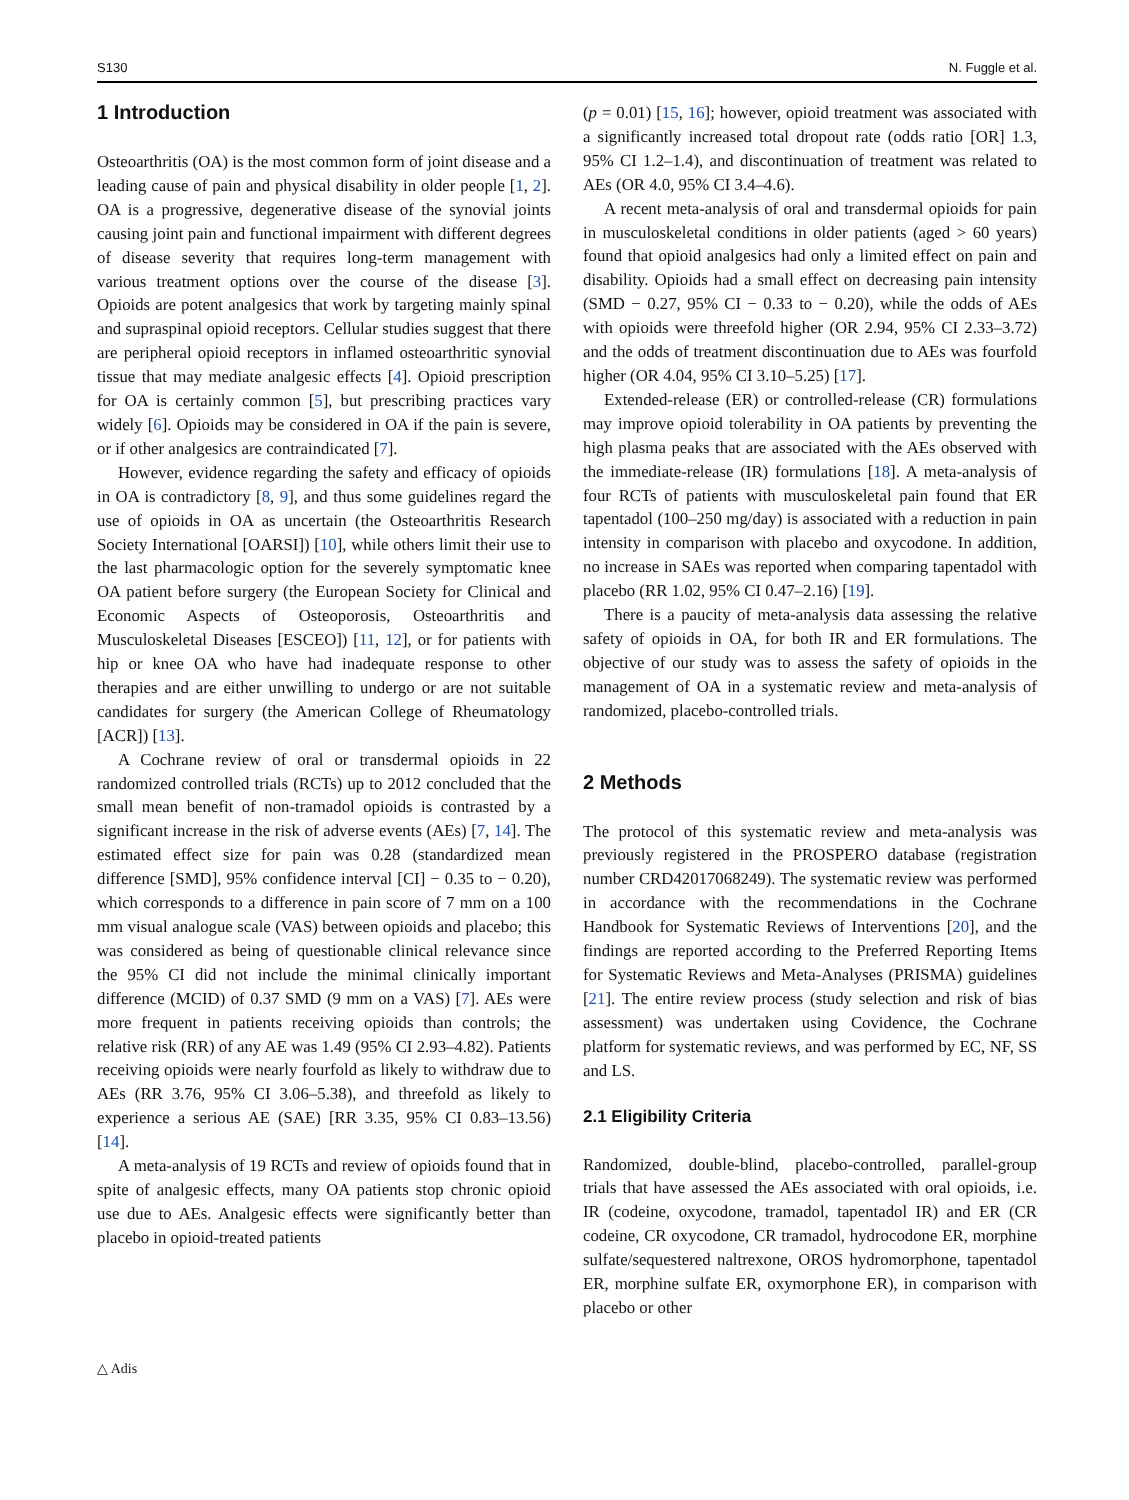S130 N. Fuggle et al.
1 Introduction
Osteoarthritis (OA) is the most common form of joint disease and a leading cause of pain and physical disability in older people [1, 2]. OA is a progressive, degenerative disease of the synovial joints causing joint pain and functional impairment with different degrees of disease severity that requires long-term management with various treatment options over the course of the disease [3]. Opioids are potent analgesics that work by targeting mainly spinal and supraspinal opioid receptors. Cellular studies suggest that there are peripheral opioid receptors in inflamed osteoarthritic synovial tissue that may mediate analgesic effects [4]. Opioid prescription for OA is certainly common [5], but prescribing practices vary widely [6]. Opioids may be considered in OA if the pain is severe, or if other analgesics are contraindicated [7].
However, evidence regarding the safety and efficacy of opioids in OA is contradictory [8, 9], and thus some guidelines regard the use of opioids in OA as uncertain (the Osteoarthritis Research Society International [OARSI]) [10], while others limit their use to the last pharmacologic option for the severely symptomatic knee OA patient before surgery (the European Society for Clinical and Economic Aspects of Osteoporosis, Osteoarthritis and Musculoskeletal Diseases [ESCEO]) [11, 12], or for patients with hip or knee OA who have had inadequate response to other therapies and are either unwilling to undergo or are not suitable candidates for surgery (the American College of Rheumatology [ACR]) [13].
A Cochrane review of oral or transdermal opioids in 22 randomized controlled trials (RCTs) up to 2012 concluded that the small mean benefit of non-tramadol opioids is contrasted by a significant increase in the risk of adverse events (AEs) [7, 14]. The estimated effect size for pain was 0.28 (standardized mean difference [SMD], 95% confidence interval [CI] − 0.35 to − 0.20), which corresponds to a difference in pain score of 7 mm on a 100 mm visual analogue scale (VAS) between opioids and placebo; this was considered as being of questionable clinical relevance since the 95% CI did not include the minimal clinically important difference (MCID) of 0.37 SMD (9 mm on a VAS) [7]. AEs were more frequent in patients receiving opioids than controls; the relative risk (RR) of any AE was 1.49 (95% CI 2.93–4.82). Patients receiving opioids were nearly fourfold as likely to withdraw due to AEs (RR 3.76, 95% CI 3.06–5.38), and threefold as likely to experience a serious AE (SAE) [RR 3.35, 95% CI 0.83–13.56) [14].
A meta-analysis of 19 RCTs and review of opioids found that in spite of analgesic effects, many OA patients stop chronic opioid use due to AEs. Analgesic effects were significantly better than placebo in opioid-treated patients
(p = 0.01) [15, 16]; however, opioid treatment was associated with a significantly increased total dropout rate (odds ratio [OR] 1.3, 95% CI 1.2–1.4), and discontinuation of treatment was related to AEs (OR 4.0, 95% CI 3.4–4.6).
A recent meta-analysis of oral and transdermal opioids for pain in musculoskeletal conditions in older patients (aged > 60 years) found that opioid analgesics had only a limited effect on pain and disability. Opioids had a small effect on decreasing pain intensity (SMD − 0.27, 95% CI − 0.33 to − 0.20), while the odds of AEs with opioids were threefold higher (OR 2.94, 95% CI 2.33–3.72) and the odds of treatment discontinuation due to AEs was fourfold higher (OR 4.04, 95% CI 3.10–5.25) [17].
Extended-release (ER) or controlled-release (CR) formulations may improve opioid tolerability in OA patients by preventing the high plasma peaks that are associated with the AEs observed with the immediate-release (IR) formulations [18]. A meta-analysis of four RCTs of patients with musculoskeletal pain found that ER tapentadol (100–250 mg/day) is associated with a reduction in pain intensity in comparison with placebo and oxycodone. In addition, no increase in SAEs was reported when comparing tapentadol with placebo (RR 1.02, 95% CI 0.47–2.16) [19].
There is a paucity of meta-analysis data assessing the relative safety of opioids in OA, for both IR and ER formulations. The objective of our study was to assess the safety of opioids in the management of OA in a systematic review and meta-analysis of randomized, placebo-controlled trials.
2 Methods
The protocol of this systematic review and meta-analysis was previously registered in the PROSPERO database (registration number CRD42017068249). The systematic review was performed in accordance with the recommendations in the Cochrane Handbook for Systematic Reviews of Interventions [20], and the findings are reported according to the Preferred Reporting Items for Systematic Reviews and Meta-Analyses (PRISMA) guidelines [21]. The entire review process (study selection and risk of bias assessment) was undertaken using Covidence, the Cochrane platform for systematic reviews, and was performed by EC, NF, SS and LS.
2.1 Eligibility Criteria
Randomized, double-blind, placebo-controlled, parallel-group trials that have assessed the AEs associated with oral opioids, i.e. IR (codeine, oxycodone, tramadol, tapentadol IR) and ER (CR codeine, CR oxycodone, CR tramadol, hydrocodone ER, morphine sulfate/sequestered naltrexone, OROS hydromorphone, tapentadol ER, morphine sulfate ER, oxymorphone ER), in comparison with placebo or other
△ Adis